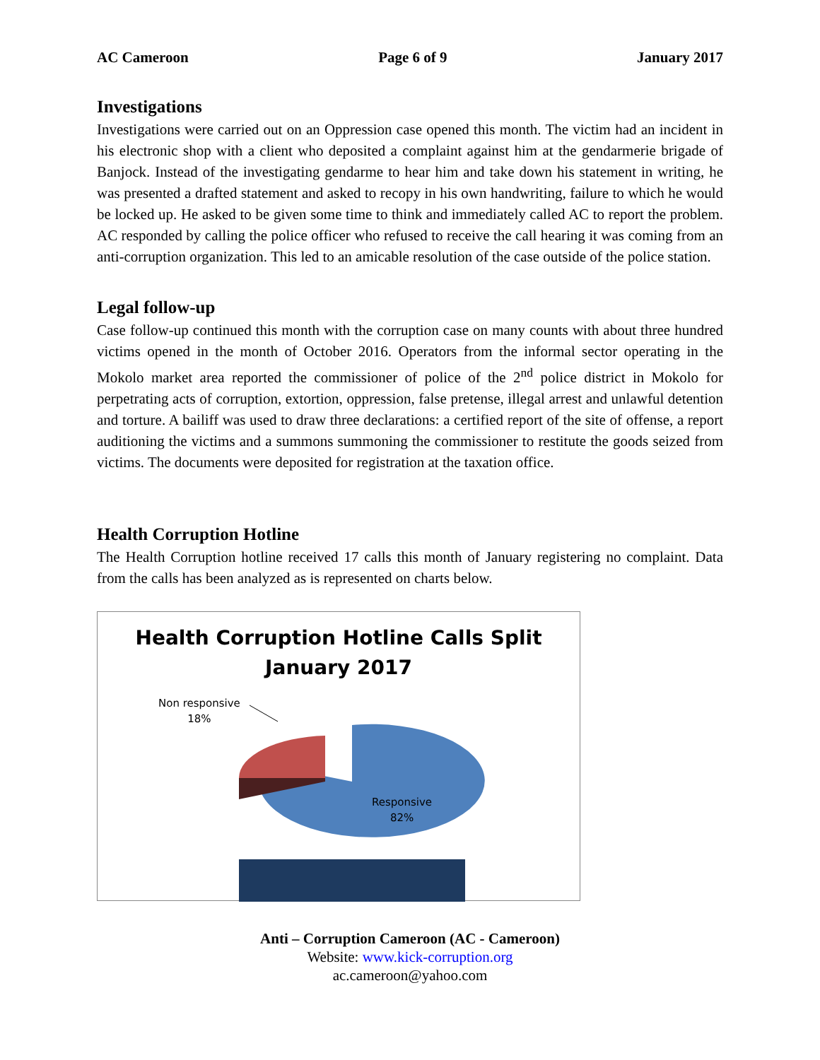AC Cameroon Page 6 of 9 January 2017
Investigations
Investigations were carried out on an Oppression case opened this month. The victim had an incident in his electronic shop with a client who deposited a complaint against him at the gendarmerie brigade of Banjock. Instead of the investigating gendarme to hear him and take down his statement in writing, he was presented a drafted statement and asked to recopy in his own handwriting, failure to which he would be locked up. He asked to be given some time to think and immediately called AC to report the problem. AC responded by calling the police officer who refused to receive the call hearing it was coming from an anti-corruption organization. This led to an amicable resolution of the case outside of the police station.
Legal follow-up
Case follow-up continued this month with the corruption case on many counts with about three hundred victims opened in the month of October 2016. Operators from the informal sector operating in the Mokolo market area reported the commissioner of police of the 2<sup>nd</sup> police district in Mokolo for perpetrating acts of corruption, extortion, oppression, false pretense, illegal arrest and unlawful detention and torture. A bailiff was used to draw three declarations: a certified report of the site of offense, a report auditioning the victims and a summons summoning the commissioner to restitute the goods seized from victims. The documents were deposited for registration at the taxation office.
Health Corruption Hotline
The Health Corruption hotline received 17 calls this month of January registering no complaint. Data from the calls has been analyzed as is represented on charts below.
Health Corruption Hotline Calls Split
January 2017
Non responsive
18%
Responsive
82%
Anti – Corruption Cameroon (AC - Cameroon)
Website: www.kick-corruption.org
ac.cameroon@yahoo.com